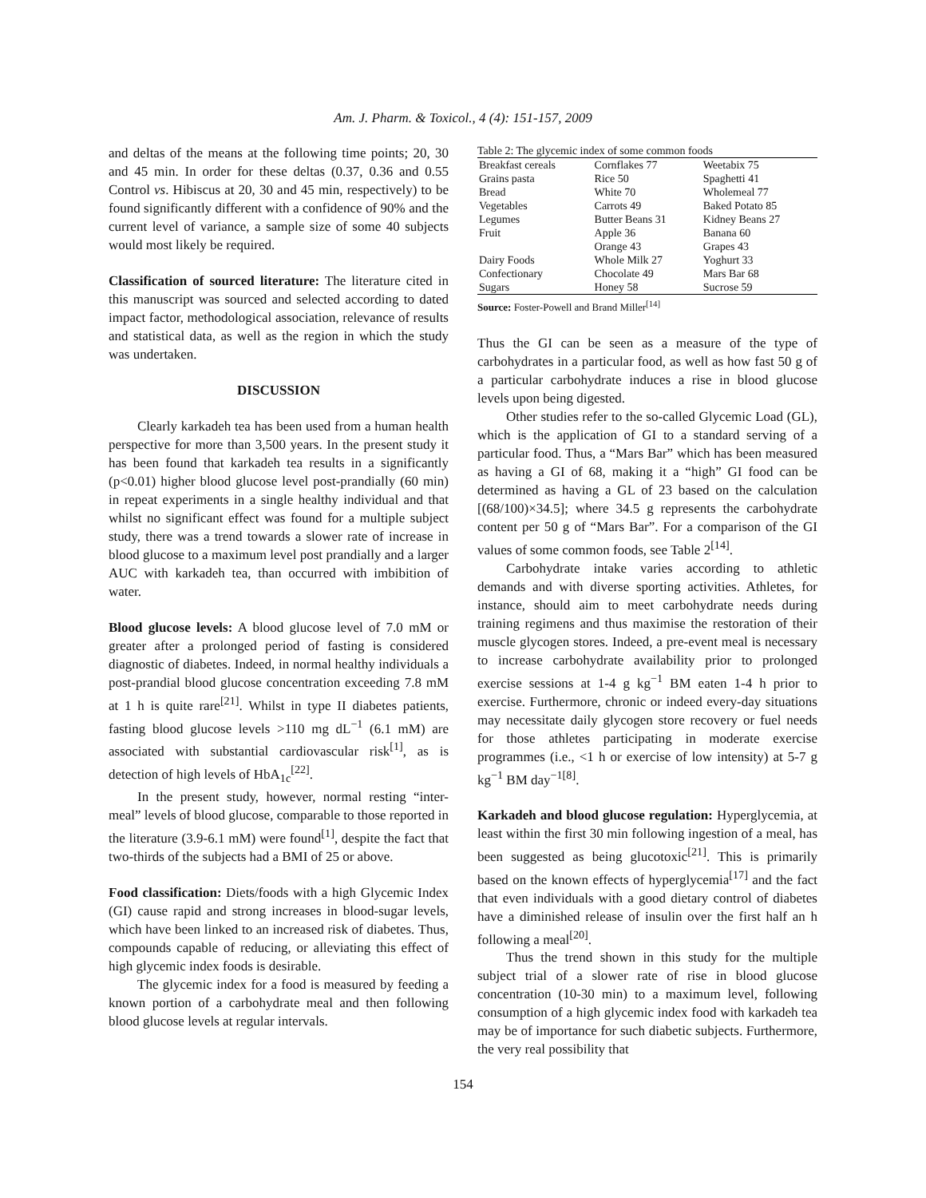Am. J. Pharm. & Toxicol., 4 (4): 151-157, 2009
and deltas of the means at the following time points; 20, 30 and 45 min. In order for these deltas (0.37, 0.36 and 0.55 Control vs. Hibiscus at 20, 30 and 45 min, respectively) to be found significantly different with a confidence of 90% and the current level of variance, a sample size of some 40 subjects would most likely be required.
Classification of sourced literature: The literature cited in this manuscript was sourced and selected according to dated impact factor, methodological association, relevance of results and statistical data, as well as the region in which the study was undertaken.
DISCUSSION
Clearly karkadeh tea has been used from a human health perspective for more than 3,500 years. In the present study it has been found that karkadeh tea results in a significantly (p<0.01) higher blood glucose level post-prandially (60 min) in repeat experiments in a single healthy individual and that whilst no significant effect was found for a multiple subject study, there was a trend towards a slower rate of increase in blood glucose to a maximum level post prandially and a larger AUC with karkadeh tea, than occurred with imbibition of water.
Blood glucose levels: A blood glucose level of 7.0 mM or greater after a prolonged period of fasting is considered diagnostic of diabetes. Indeed, in normal healthy individuals a post-prandial blood glucose concentration exceeding 7.8 mM at 1 h is quite rare<sup>[21]</sup>. Whilst in type II diabetes patients, fasting blood glucose levels >110 mg dL<sup>−1</sup> (6.1 mM) are associated with substantial cardiovascular risk<sup>[1]</sup>, as is detection of high levels of HbA<sub>1c</sub><sup>[22]</sup>.
In the present study, however, normal resting “inter-meal” levels of blood glucose, comparable to those reported in the literature (3.9-6.1 mM) were found<sup>[1]</sup>, despite the fact that two-thirds of the subjects had a BMI of 25 or above.
Food classification: Diets/foods with a high Glycemic Index (GI) cause rapid and strong increases in blood-sugar levels, which have been linked to an increased risk of diabetes. Thus, compounds capable of reducing, or alleviating this effect of high glycemic index foods is desirable.
The glycemic index for a food is measured by feeding a known portion of a carbohydrate meal and then following blood glucose levels at regular intervals.
Table 2: The glycemic index of some common foods
| Breakfast cereals | Cornflakes 77 | Weetabix 75 |
| Grains pasta | Rice 50 | Spaghetti 41 |
| Bread | White 70 | Wholemeal 77 |
| Vegetables | Carrots 49 | Baked Potato 85 |
| Legumes | Butter Beans 31 | Kidney Beans 27 |
| Fruit | Apple 36 | Banana 60 |
| | Orange 43 | Grapes 43 |
| Dairy Foods | Whole Milk 27 | Yoghurt 33 |
| Confectionary | Chocolate 49 | Mars Bar 68 |
| Sugars | Honey 58 | Sucrose 59 |
Source: Foster-Powell and Brand Miller<sup>[14]</sup>
Thus the GI can be seen as a measure of the type of carbohydrates in a particular food, as well as how fast 50 g of a particular carbohydrate induces a rise in blood glucose levels upon being digested.
Other studies refer to the so-called Glycemic Load (GL), which is the application of GI to a standard serving of a particular food. Thus, a “Mars Bar” which has been measured as having a GI of 68, making it a “high” GI food can be determined as having a GL of 23 based on the calculation [(68/100)×34.5]; where 34.5 g represents the carbohydrate content per 50 g of “Mars Bar”. For a comparison of the GI values of some common foods, see Table 2<sup>[14]</sup>.
Carbohydrate intake varies according to athletic demands and with diverse sporting activities. Athletes, for instance, should aim to meet carbohydrate needs during training regimens and thus maximise the restoration of their muscle glycogen stores. Indeed, a pre-event meal is necessary to increase carbohydrate availability prior to prolonged exercise sessions at 1-4 g kg<sup>−1</sup> BM eaten 1-4 h prior to exercise. Furthermore, chronic or indeed every-day situations may necessitate daily glycogen store recovery or fuel needs for those athletes participating in moderate exercise programmes (i.e., <1 h or exercise of low intensity) at 5-7 g kg<sup>−1</sup> BM day<sup>−1[8]</sup>.
Karkadeh and blood glucose regulation: Hyperglycemia, at least within the first 30 min following ingestion of a meal, has been suggested as being glucotoxic<sup>[21]</sup>. This is primarily based on the known effects of hyperglycemia<sup>[17]</sup> and the fact that even individuals with a good dietary control of diabetes have a diminished release of insulin over the first half an h following a meal<sup>[20]</sup>.
Thus the trend shown in this study for the multiple subject trial of a slower rate of rise in blood glucose concentration (10-30 min) to a maximum level, following consumption of a high glycemic index food with karkadeh tea may be of importance for such diabetic subjects. Furthermore, the very real possibility that
154